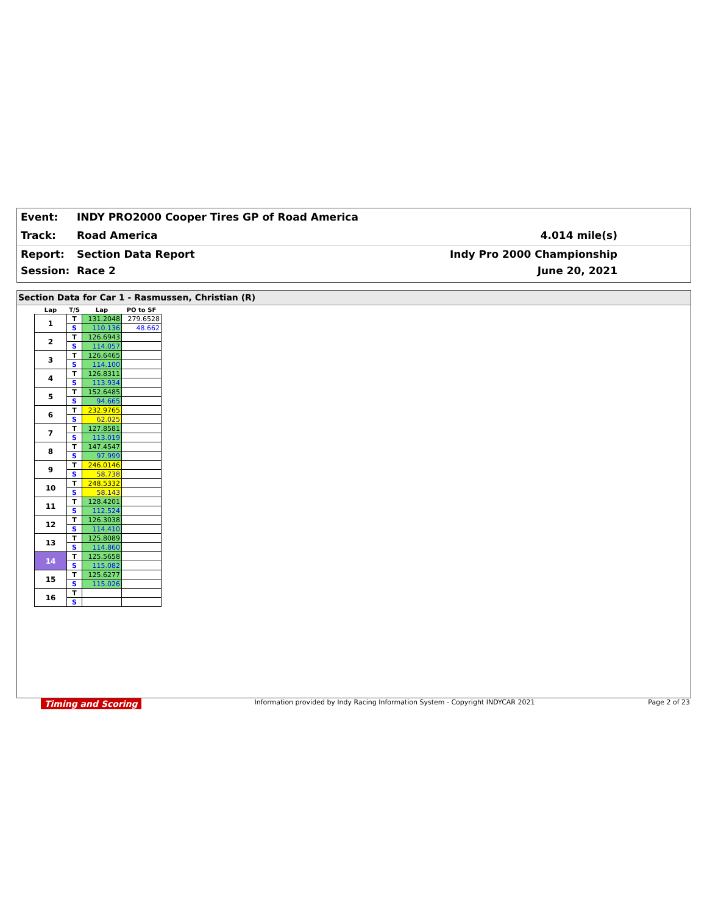Event:
INDY PRO2000 Cooper Tires GP of Road America
Track: Road America 4.014 mile(s)
Report: Section Data Report Indy Pro 2000 Championship
Session: Race 2 June 20, 2021
Section Data for Car 1 - Rasmussen, Christian (R)
| Lap | T/S | Lap | PO to SF |
| --- | --- | --- | --- |
| 1 | T | 131.2048 | 279.6528 |
| | S | 110.136 | 48.662 |
| 2 | T | 126.6943 | |
| | S | 114.057 | |
| 3 | T | 126.6465 | |
| | S | 114.100 | |
| 4 | T | 126.8311 | |
| | S | 113.934 | |
| 5 | T | 152.6485 | |
| | S | 94.665 | |
| 6 | T | 232.9765 | |
| | S | 62.025 | |
| 7 | T | 127.8581 | |
| | S | 113.019 | |
| 8 | T | 147.4547 | |
| | S | 97.999 | |
| 9 | T | 246.0146 | |
| | S | 58.738 | |
| 10 | T | 248.5332 | |
| | S | 58.143 | |
| 11 | T | 128.4201 | |
| | S | 112.524 | |
| 12 | T | 126.3038 | |
| | S | 114.410 | |
| 13 | T | 125.8089 | |
| | S | 114.860 | |
| 14 | T | 125.5658 | |
| | S | 115.082 | |
| 15 | T | 125.6277 | |
| | S | 115.026 | |
| 16 | T | | |
| | S | | |
Timing and Scoring Information provided by Indy Racing Information System - Copyright INDYCAR 2021 Page 2 of 23